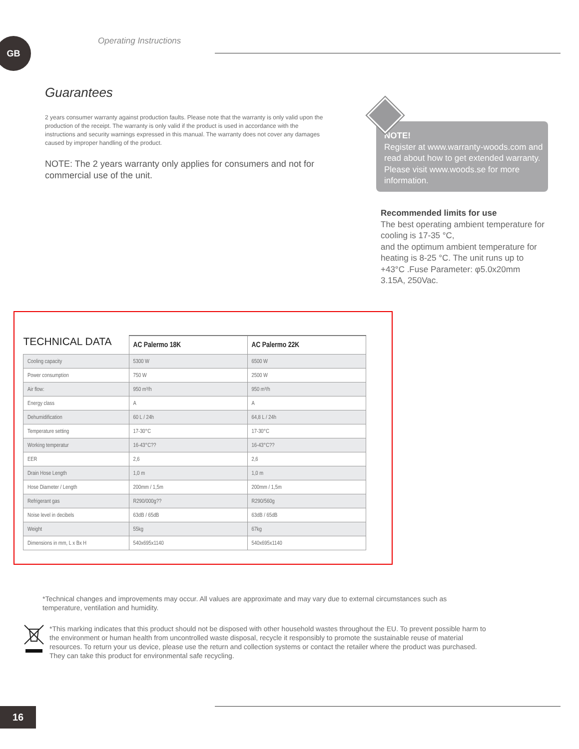GB Operating Instructions
Guarantees
2 years consumer warranty against production faults. Please note that the warranty is only valid upon the production of the receipt. The warranty is only valid if the product is used in accordance with the instructions and security warnings expressed in this manual. The warranty does not cover any damages caused by improper handling of the product.
NOTE: The 2 years warranty only applies for consumers and not for commercial use of the unit.
NOTE!
Register at www.warranty-woods.com and read about how to get extended warranty. Please visit www.woods.se for more information.
Recommended limits for use
The best operating ambient temperature for cooling is 17-35 °C,
and the optimum ambient temperature for heating is 8-25 °C. The unit runs up to +43°C .Fuse Parameter: φ5.0x20mm 3.15A, 250Vac.
| TECHNICAL DATA | AC Palermo 18K | AC Palermo 22K |
| --- | --- | --- |
| Cooling capacity | 5300 W | 6500 W |
| Power consumption | 750 W | 2500 W |
| Air flow: | 950 m³/h | 950 m³/h |
| Energy class | A | A |
| Dehumidification | 60 L / 24h | 64,8 L / 24h |
| Temperature setting | 17-30°C | 17-30°C |
| Working temperatur | 16-43°C?? | 16-43°C?? |
| EER | 2,6 | 2,6 |
| Drain Hose Length | 1,0 m | 1,0 m |
| Hose Diameter / Length | 200mm / 1,5m | 200mm / 1,5m |
| Refrigerant gas | R290/000g?? | R290/560g |
| Noise level in decibels | 63dB / 65dB | 63dB / 65dB |
| Weight | 55kg | 67kg |
| Dimensions in mm, L x Bx H | 540x695x1140 | 540x695x1140 |
*Technical changes and improvements may occur. All values are approximate and may vary due to external circumstances such as temperature, ventilation and humidity.
*This marking indicates that this product should not be disposed with other household wastes throughout the EU. To prevent possible harm to the environment or human health from uncontrolled waste disposal, recycle it responsibly to promote the sustainable reuse of material resources. To return your us device, please use the return and collection systems or contact the retailer where the product was purchased. They can take this product for environmental safe recycling.
16